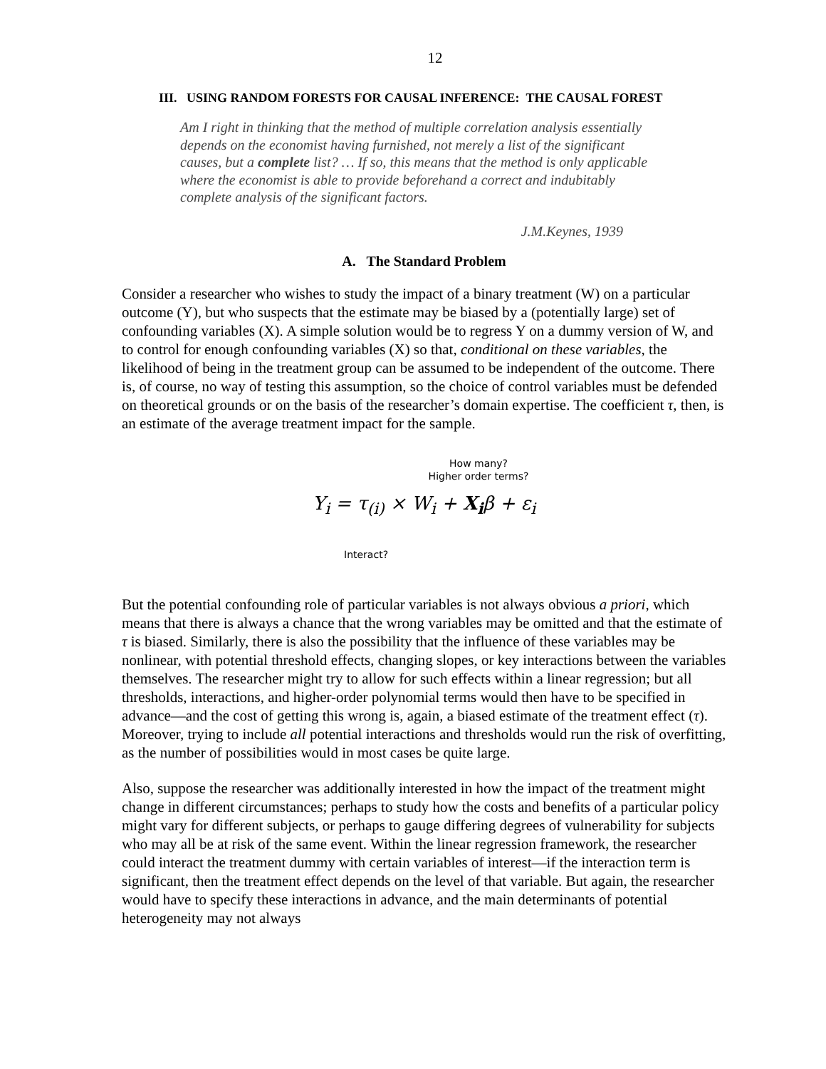12
III. USING RANDOM FORESTS FOR CAUSAL INFERENCE: THE CAUSAL FOREST
Am I right in thinking that the method of multiple correlation analysis essentially depends on the economist having furnished, not merely a list of the significant causes, but a complete list? … If so, this means that the method is only applicable where the economist is able to provide beforehand a correct and indubitably complete analysis of the significant factors.
J.M.Keynes, 1939
A. The Standard Problem
Consider a researcher who wishes to study the impact of a binary treatment (W) on a particular outcome (Y), but who suspects that the estimate may be biased by a (potentially large) set of confounding variables (X). A simple solution would be to regress Y on a dummy version of W, and to control for enough confounding variables (X) so that, conditional on these variables, the likelihood of being in the treatment group can be assumed to be independent of the outcome. There is, of course, no way of testing this assumption, so the choice of control variables must be defended on theoretical grounds or on the basis of the researcher’s domain expertise. The coefficient τ, then, is an estimate of the average treatment impact for the sample.
How many?
Higher order terms?
Y<sub>i</sub> = τ<sub>(i)</sub> × W<sub>i</sub> + X<sub>i</sub>β + ε<sub>i</sub>
Interact?
But the potential confounding role of particular variables is not always obvious a priori, which means that there is always a chance that the wrong variables may be omitted and that the estimate of τ is biased. Similarly, there is also the possibility that the influence of these variables may be nonlinear, with potential threshold effects, changing slopes, or key interactions between the variables themselves. The researcher might try to allow for such effects within a linear regression; but all thresholds, interactions, and higher-order polynomial terms would then have to be specified in advance—and the cost of getting this wrong is, again, a biased estimate of the treatment effect (τ). Moreover, trying to include all potential interactions and thresholds would run the risk of overfitting, as the number of possibilities would in most cases be quite large.
Also, suppose the researcher was additionally interested in how the impact of the treatment might change in different circumstances; perhaps to study how the costs and benefits of a particular policy might vary for different subjects, or perhaps to gauge differing degrees of vulnerability for subjects who may all be at risk of the same event. Within the linear regression framework, the researcher could interact the treatment dummy with certain variables of interest—if the interaction term is significant, then the treatment effect depends on the level of that variable. But again, the researcher would have to specify these interactions in advance, and the main determinants of potential heterogeneity may not always